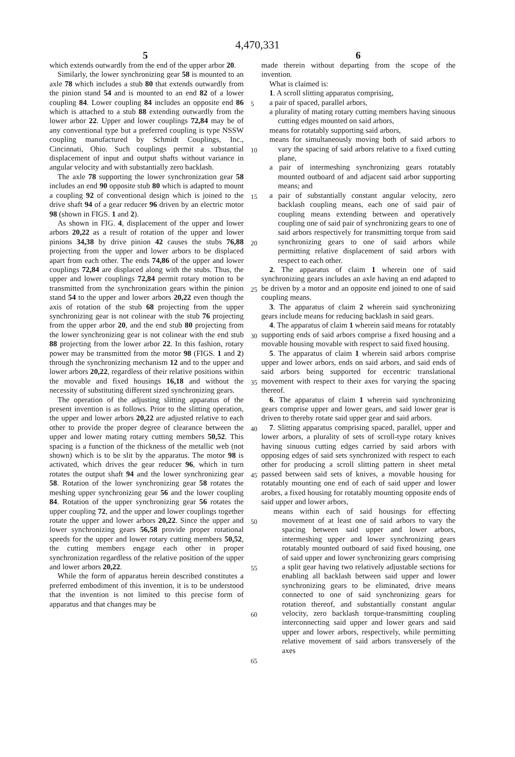4,470,331
5 6
which extends outwardly from the end of the upper arbor 20.
Similarly, the lower synchronizing gear 58 is mounted to an axle 78 which includes a stub 80 that extends outwardly from the pinion stand 54 and is mounted to an end 82 of a lower coupling 84. Lower coupling 84 includes an opposite end 86 which is attached to a stub 88 extending outwardly from the lower arbor 22. Upper and lower couplings 72,84 may be of any conventional type but a preferred coupling is type NSSW coupling manufactured by Schmidt Couplings, Inc., Cincinnati, Ohio. Such couplings permit a substantial displacement of input and output shafts without variance in angular velocity and with substantially zero backlash.
The axle 78 supporting the lower synchronization gear 58 includes an end 90 opposite stub 80 which is adapted to mount a coupling 92 of conventional design which is joined to the drive shaft 94 of a gear reducer 96 driven by an electric motor 98 (shown in FIGS. 1 and 2).
As shown in FIG. 4, displacement of the upper and lower arbors 20,22 as a result of rotation of the upper and lower pinions 34,38 by drive pinion 42 causes the stubs 76,88 projecting from the upper and lower arbors to be displaced apart from each other. The ends 74,86 of the upper and lower couplings 72,84 are displaced along with the stubs. Thus, the upper and lower couplings 72,84 permit rotary motion to be transmitted from the synchronization gears within the pinion stand 54 to the upper and lower arbors 20,22 even though the axis of rotation of the stub 68 projecting from the upper synchronizing gear is not colinear with the stub 76 projecting from the upper arbor 20, and the end stub 80 projecting from the lower synchronizing gear is not colinear with the end stub 88 projecting from the lower arbor 22. In this fashion, rotary power may be transmitted from the motor 98 (FIGS. 1 and 2) through the synchronizing mechanism 12 and to the upper and lower arbors 20,22, regardless of their relative positions within the movable and fixed housings 16,18 and without the necessity of substituting different sized synchronizing gears.
The operation of the adjusting slitting apparatus of the present invention is as follows. Prior to the slitting operation, the upper and lower arbors 20,22 are adjusted relative to each other to provide the proper degree of clearance between the upper and lower mating rotary cutting members 50,52. This spacing is a function of the thickness of the metallic web (not shown) which is to be slit by the apparatus. The motor 98 is activated, which drives the gear reducer 96, which in turn rotates the output shaft 94 and the lower synchronizing gear 58. Rotation of the lower synchronizing gear 58 rotates the meshing upper synchronizing gear 56 and the lower coupling 84. Rotation of the upper synchronizing gear 56 rotates the upper coupling 72, and the upper and lower couplings together rotate the upper and lower arbors 20,22. Since the upper and lower synchronizing gears 56,58 provide proper rotational speeds for the upper and lower rotary cutting members 50,52, the cutting members engage each other in proper synchronization regardless of the relative position of the upper and lower arbors 20,22.
While the form of apparatus herein described constitutes a preferred embodiment of this invention, it is to be understood that the invention is not limited to this precise form of apparatus and that changes may be
5
10
15
20
25
30
35
40
45
50
55
60
65
made therein without departing from the scope of the invention.
What is claimed is:
1. A scroll slitting apparatus comprising,
a pair of spaced, parallel arbors,
a plurality of mating rotary cutting members having sinuous cutting edges mounted on said arbors,
means for rotatably supporting said arbors,
means for simultaneously moving both of said arbors to vary the spacing of said arbors relative to a fixed cutting plane,
a pair of intermeshing synchronizing gears rotatably mounted outboard of and adjacent said arbor supporting means; and
a pair of substantially constant angular velocity, zero backlash coupling means, each one of said pair of coupling means extending between and operatively coupling one of said pair of synchronizing gears to one of said arbors respectively for transmitting torque from said synchronizing gears to one of said arbors while permitting relative displacement of said arbors with respect to each other.
2. The apparatus of claim 1 wherein one of said synchronizing gears includes an axle having an end adapted to be driven by a motor and an opposite end joined to one of said coupling means.
3. The apparatus of claim 2 wherein said synchronizing gears include means for reducing backlash in said gears.
4. The apparatus of claim 1 wherein said means for rotatably supporting ends of said arbors comprise a fixed housing and a movable housing movable with respect to said fixed housing.
5. The apparatus of claim 1 wherein said arbors comprise upper and lower arbors, ends on said arbors, and said ends of said arbors being supported for eccentric translational movement with respect to their axes for varying the spacing thereof.
6. The apparatus of claim 1 wherein said synchronizing gears comprise upper and lower gears, and said lower gear is driven to thereby rotate said upper gear and said arbors.
7. Slitting apparatus comprising spaced, parallel, upper and lower arbors, a plurality of sets of scroll-type rotary knives having sinuous cutting edges carried by said arbors with opposing edges of said sets synchronized with respect to each other for producing a scroll slitting pattern in sheet metal passed between said sets of knives, a movable housing for rotatably mounting one end of each of said upper and lower arobrs, a fixed housing for rotatably mounting opposite ends of said upper and lower arbors,
means within each of said housings for effecting movement of at least one of said arbors to vary the spacing between said upper and lower arbors, intermeshing upper and lower synchronizing gears rotatably mounted outboard of said fixed housing, one of said upper and lower synchronizing gears comprising a split gear having two relatively adjustable sections for enabling all backlash between said upper and lower synchronizing gears to be eliminated, drive means connected to one of said synchronizing gears for rotation thereof, and substantially constant angular velocity, zero backlash torque-transmitting coupling interconnecting said upper and lower gears and said upper and lower arbors, respectively, while permitting relative movement of said arbors transversely of the axes